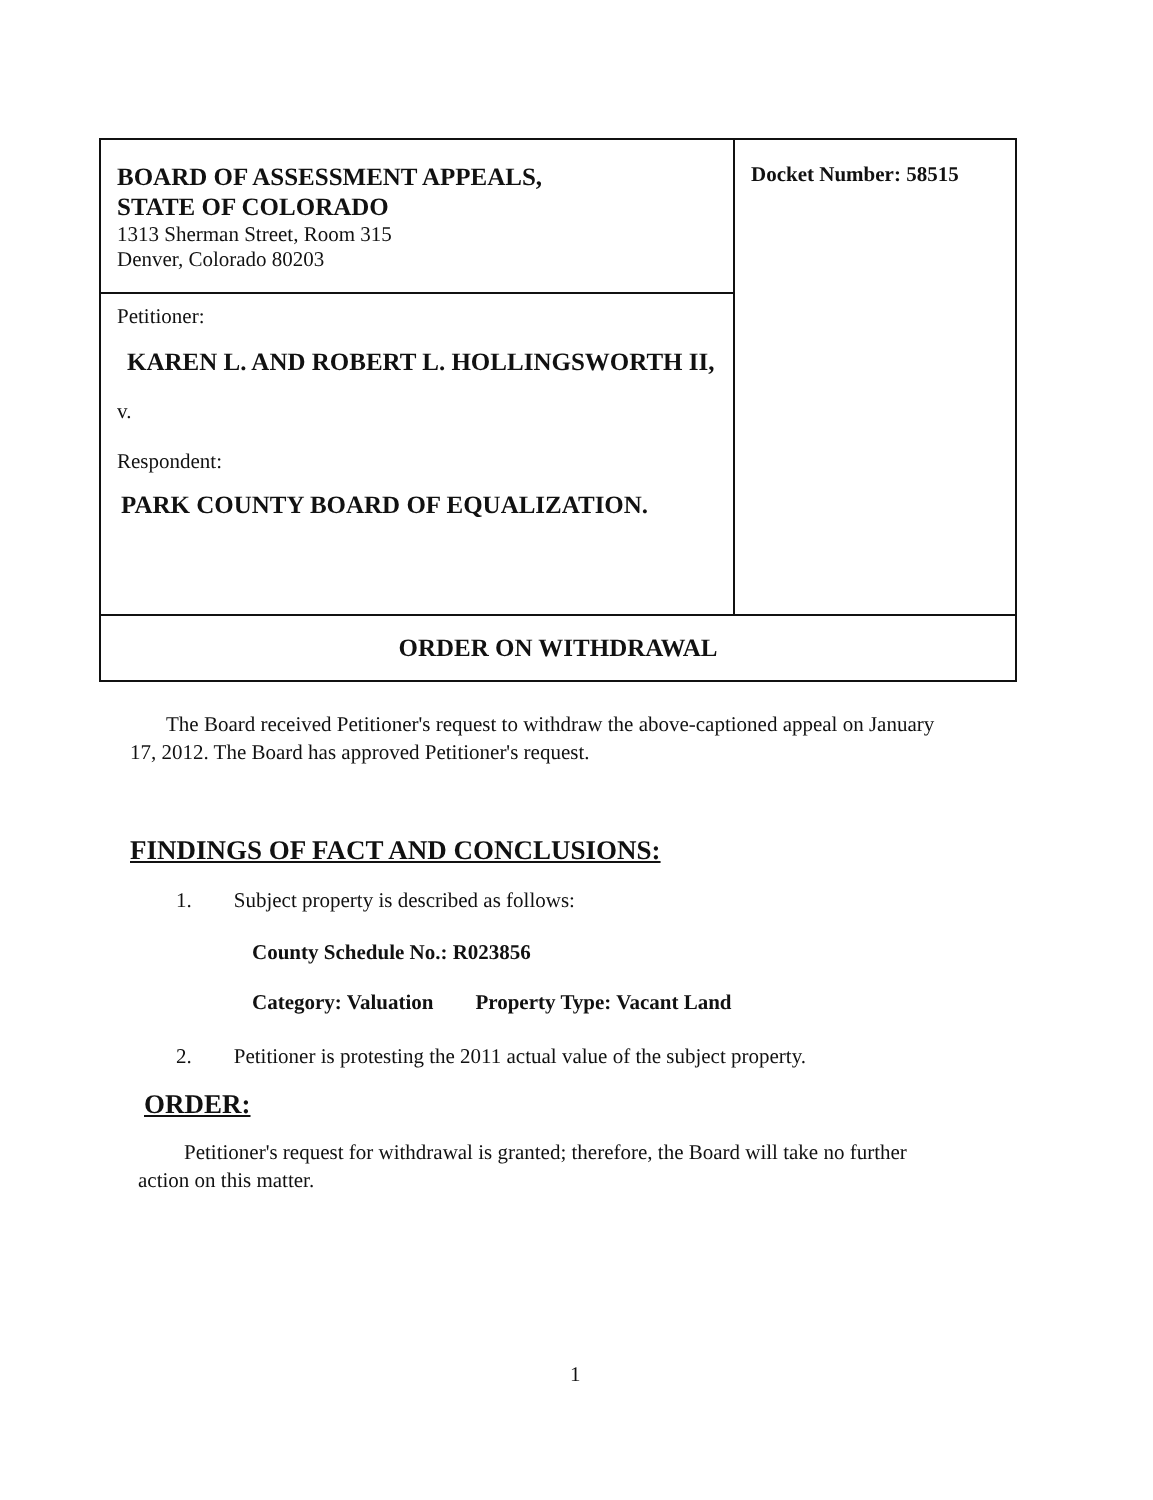| BOARD OF ASSESSMENT APPEALS, STATE OF COLORADO 1313 Sherman Street, Room 315 Denver, Colorado 80203 | Docket Number: 58515 |
| Petitioner: KAREN L. AND ROBERT L. HOLLINGSWORTH II, v. Respondent: PARK COUNTY BOARD OF EQUALIZATION. | |
| ORDER ON WITHDRAWAL | |
The Board received Petitioner's request to withdraw the above-captioned appeal on January 17, 2012. The Board has approved Petitioner's request.
FINDINGS OF FACT AND CONCLUSIONS:
1. Subject property is described as follows:
County Schedule No.: R023856
Category: Valuation Property Type: Vacant Land
2. Petitioner is protesting the 2011 actual value of the subject property.
ORDER:
Petitioner's request for withdrawal is granted; therefore, the Board will take no further action on this matter.
1